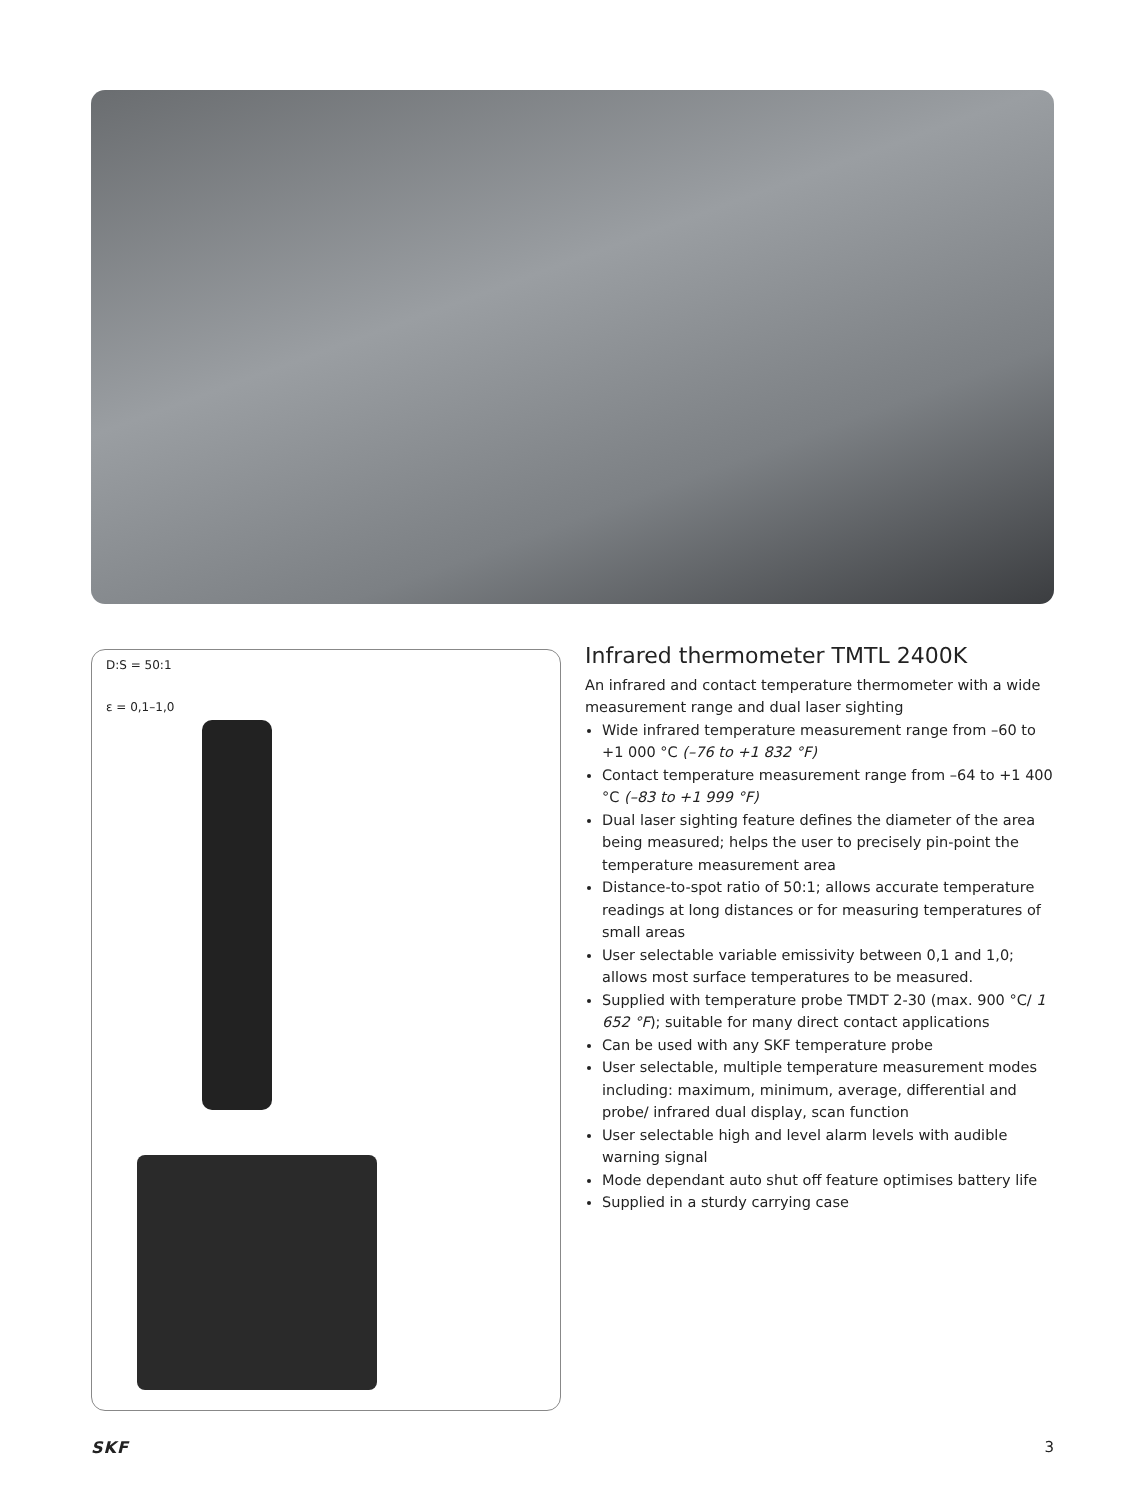D:S = 50:1
ε = 0,1–1,0
Infrared thermometer TMTL 2400K
An infrared and contact temperature thermometer with a wide measurement range and dual laser sighting
Wide infrared temperature measurement range from –60 to +1 000 °C (–76 to +1 832 °F)
Contact temperature measurement range from –64 to +1 400 °C (–83 to +1 999 °F)
Dual laser sighting feature defines the diameter of the area being measured; helps the user to precisely pin-point the temperature measurement area
Distance-to-spot ratio of 50:1; allows accurate temperature readings at long distances or for measuring temperatures of small areas
User selectable variable emissivity between 0,1 and 1,0; allows most surface temperatures to be measured.
Supplied with temperature probe TMDT 2-30 (max. 900 °C/ 1 652 °F); suitable for many direct contact applications
Can be used with any SKF temperature probe
User selectable, multiple temperature measurement modes including: maximum, minimum, average, differential and probe/ infrared dual display, scan function
User selectable high and level alarm levels with audible warning signal
Mode dependant auto shut off feature optimises battery life
Supplied in a sturdy carrying case
SKF 3